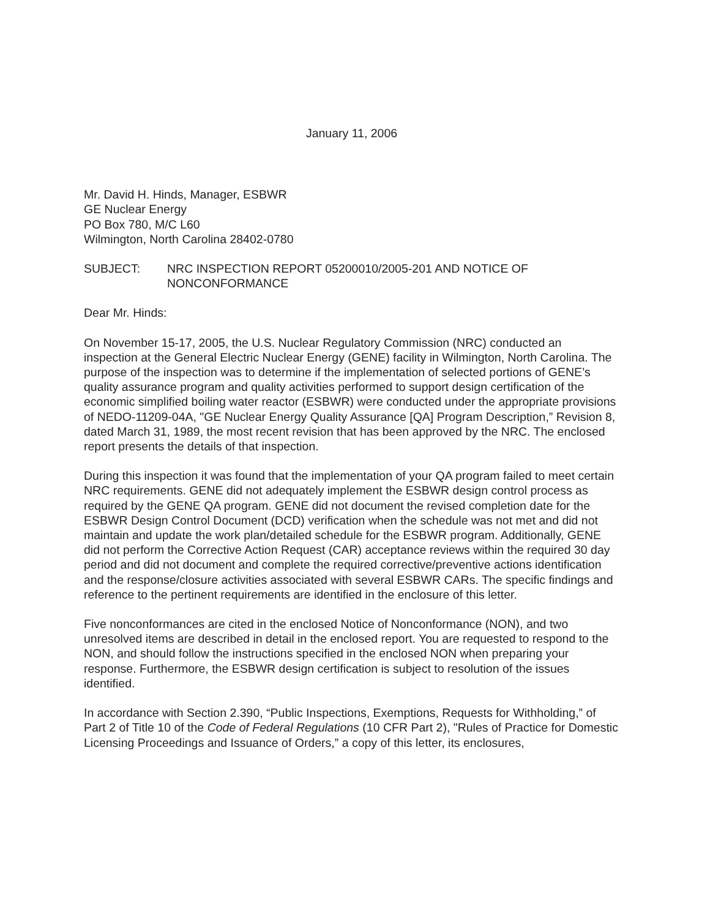January 11, 2006
Mr. David H. Hinds, Manager, ESBWR
GE Nuclear Energy
PO Box 780, M/C L60
Wilmington, North Carolina 28402-0780
SUBJECT: NRC INSPECTION REPORT 05200010/2005-201 AND NOTICE OF NONCONFORMANCE
Dear Mr. Hinds:
On November 15-17, 2005, the U.S. Nuclear Regulatory Commission (NRC) conducted an inspection at the General Electric Nuclear Energy (GENE) facility in Wilmington, North Carolina. The purpose of the inspection was to determine if the implementation of selected portions of GENE’s quality assurance program and quality activities performed to support design certification of the economic simplified boiling water reactor (ESBWR) were conducted under the appropriate provisions of NEDO-11209-04A, "GE Nuclear Energy Quality Assurance [QA] Program Description,” Revision 8, dated March 31, 1989, the most recent revision that has been approved by the NRC. The enclosed report presents the details of that inspection.
During this inspection it was found that the implementation of your QA program failed to meet certain NRC requirements. GENE did not adequately implement the ESBWR design control process as required by the GENE QA program. GENE did not document the revised completion date for the ESBWR Design Control Document (DCD) verification when the schedule was not met and did not maintain and update the work plan/detailed schedule for the ESBWR program. Additionally, GENE did not perform the Corrective Action Request (CAR) acceptance reviews within the required 30 day period and did not document and complete the required corrective/preventive actions identification and the response/closure activities associated with several ESBWR CARs. The specific findings and reference to the pertinent requirements are identified in the enclosure of this letter.
Five nonconformances are cited in the enclosed Notice of Nonconformance (NON), and two unresolved items are described in detail in the enclosed report. You are requested to respond to the NON, and should follow the instructions specified in the enclosed NON when preparing your response. Furthermore, the ESBWR design certification is subject to resolution of the issues identified.
In accordance with Section 2.390, “Public Inspections, Exemptions, Requests for Withholding,” of Part 2 of Title 10 of the Code of Federal Regulations (10 CFR Part 2), "Rules of Practice for Domestic Licensing Proceedings and Issuance of Orders,” a copy of this letter, its enclosures,